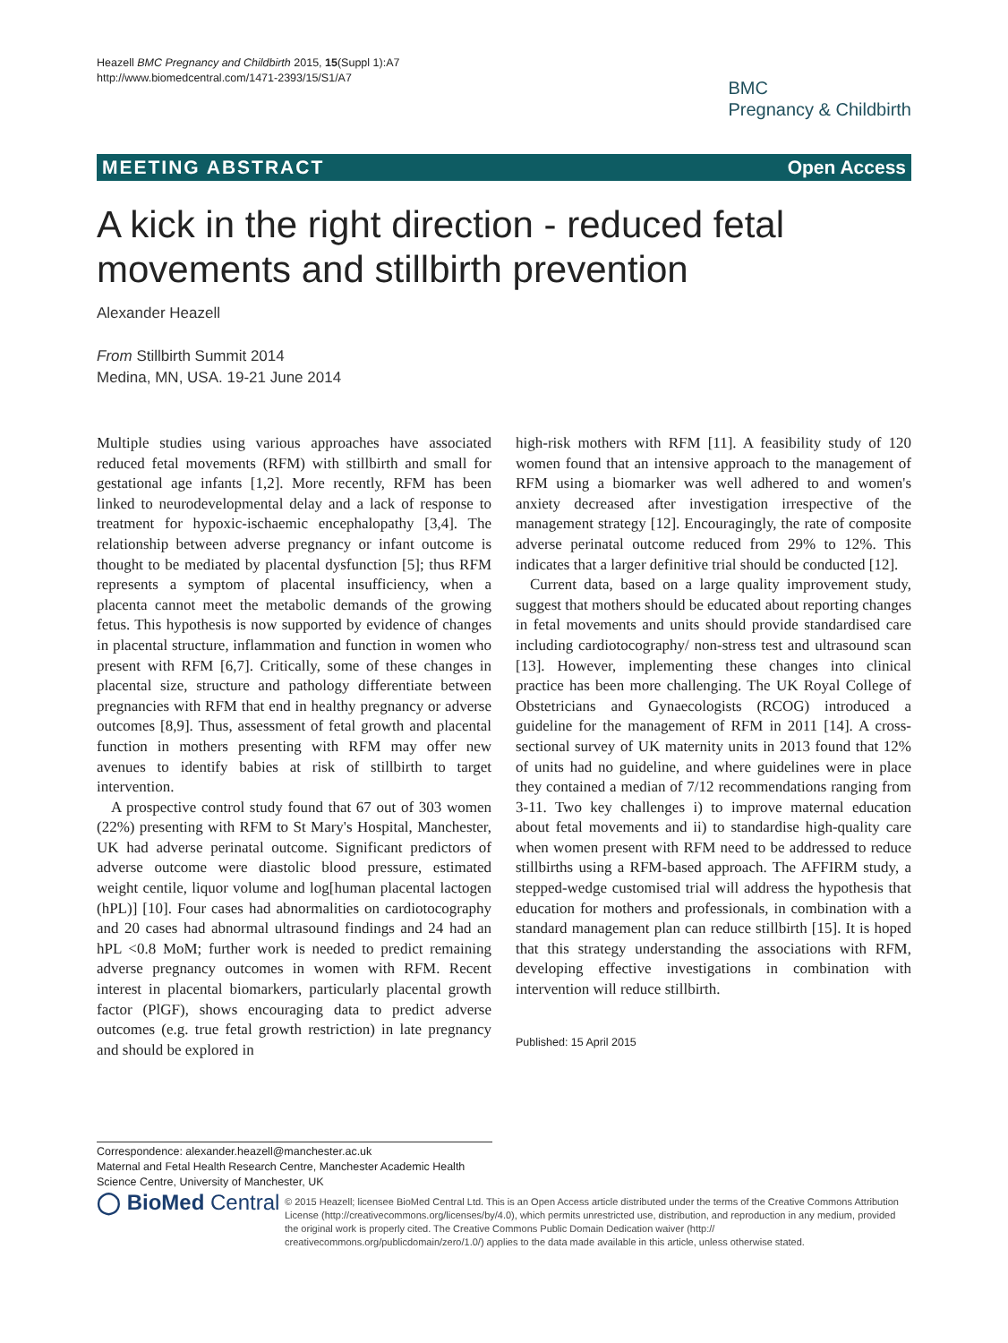Heazell BMC Pregnancy and Childbirth 2015, 15(Suppl 1):A7
http://www.biomedcentral.com/1471-2393/15/S1/A7
BMC
Pregnancy & Childbirth
MEETING ABSTRACT Open Access
A kick in the right direction - reduced fetal movements and stillbirth prevention
Alexander Heazell
From Stillbirth Summit 2014
Medina, MN, USA. 19-21 June 2014
Multiple studies using various approaches have associated reduced fetal movements (RFM) with stillbirth and small for gestational age infants [1,2]. More recently, RFM has been linked to neurodevelopmental delay and a lack of response to treatment for hypoxic-ischaemic encephalopathy [3,4]. The relationship between adverse pregnancy or infant outcome is thought to be mediated by placental dysfunction [5]; thus RFM represents a symptom of placental insufficiency, when a placenta cannot meet the metabolic demands of the growing fetus. This hypothesis is now supported by evidence of changes in placental structure, inflammation and function in women who present with RFM [6,7]. Critically, some of these changes in placental size, structure and pathology differentiate between pregnancies with RFM that end in healthy pregnancy or adverse outcomes [8,9]. Thus, assessment of fetal growth and placental function in mothers presenting with RFM may offer new avenues to identify babies at risk of stillbirth to target intervention.
A prospective control study found that 67 out of 303 women (22%) presenting with RFM to St Mary's Hospital, Manchester, UK had adverse perinatal outcome. Significant predictors of adverse outcome were diastolic blood pressure, estimated weight centile, liquor volume and log[human placental lactogen (hPL)] [10]. Four cases had abnormalities on cardiotocography and 20 cases had abnormal ultrasound findings and 24 had an hPL <0.8 MoM; further work is needed to predict remaining adverse pregnancy outcomes in women with RFM. Recent interest in placental biomarkers, particularly placental growth factor (PlGF), shows encouraging data to predict adverse outcomes (e.g. true fetal growth restriction) in late pregnancy and should be explored in
high-risk mothers with RFM [11]. A feasibility study of 120 women found that an intensive approach to the management of RFM using a biomarker was well adhered to and women's anxiety decreased after investigation irrespective of the management strategy [12]. Encouragingly, the rate of composite adverse perinatal outcome reduced from 29% to 12%. This indicates that a larger definitive trial should be conducted [12].
Current data, based on a large quality improvement study, suggest that mothers should be educated about reporting changes in fetal movements and units should provide standardised care including cardiotocography/ non-stress test and ultrasound scan [13]. However, implementing these changes into clinical practice has been more challenging. The UK Royal College of Obstetricians and Gynaecologists (RCOG) introduced a guideline for the management of RFM in 2011 [14]. A cross-sectional survey of UK maternity units in 2013 found that 12% of units had no guideline, and where guidelines were in place they contained a median of 7/12 recommendations ranging from 3-11. Two key challenges i) to improve maternal education about fetal movements and ii) to standardise high-quality care when women present with RFM need to be addressed to reduce stillbirths using a RFM-based approach. The AFFIRM study, a stepped-wedge customised trial will address the hypothesis that education for mothers and professionals, in combination with a standard management plan can reduce stillbirth [15]. It is hoped that this strategy understanding the associations with RFM, developing effective investigations in combination with intervention will reduce stillbirth.
Published: 15 April 2015
Correspondence: alexander.heazell@manchester.ac.uk
Maternal and Fetal Health Research Centre, Manchester Academic Health Science Centre, University of Manchester, UK
◯ BioMed Central
© 2015 Heazell; licensee BioMed Central Ltd. This is an Open Access article distributed under the terms of the Creative Commons Attribution License (http://creativecommons.org/licenses/by/4.0), which permits unrestricted use, distribution, and reproduction in any medium, provided the original work is properly cited. The Creative Commons Public Domain Dedication waiver (http:// creativecommons.org/publicdomain/zero/1.0/) applies to the data made available in this article, unless otherwise stated.